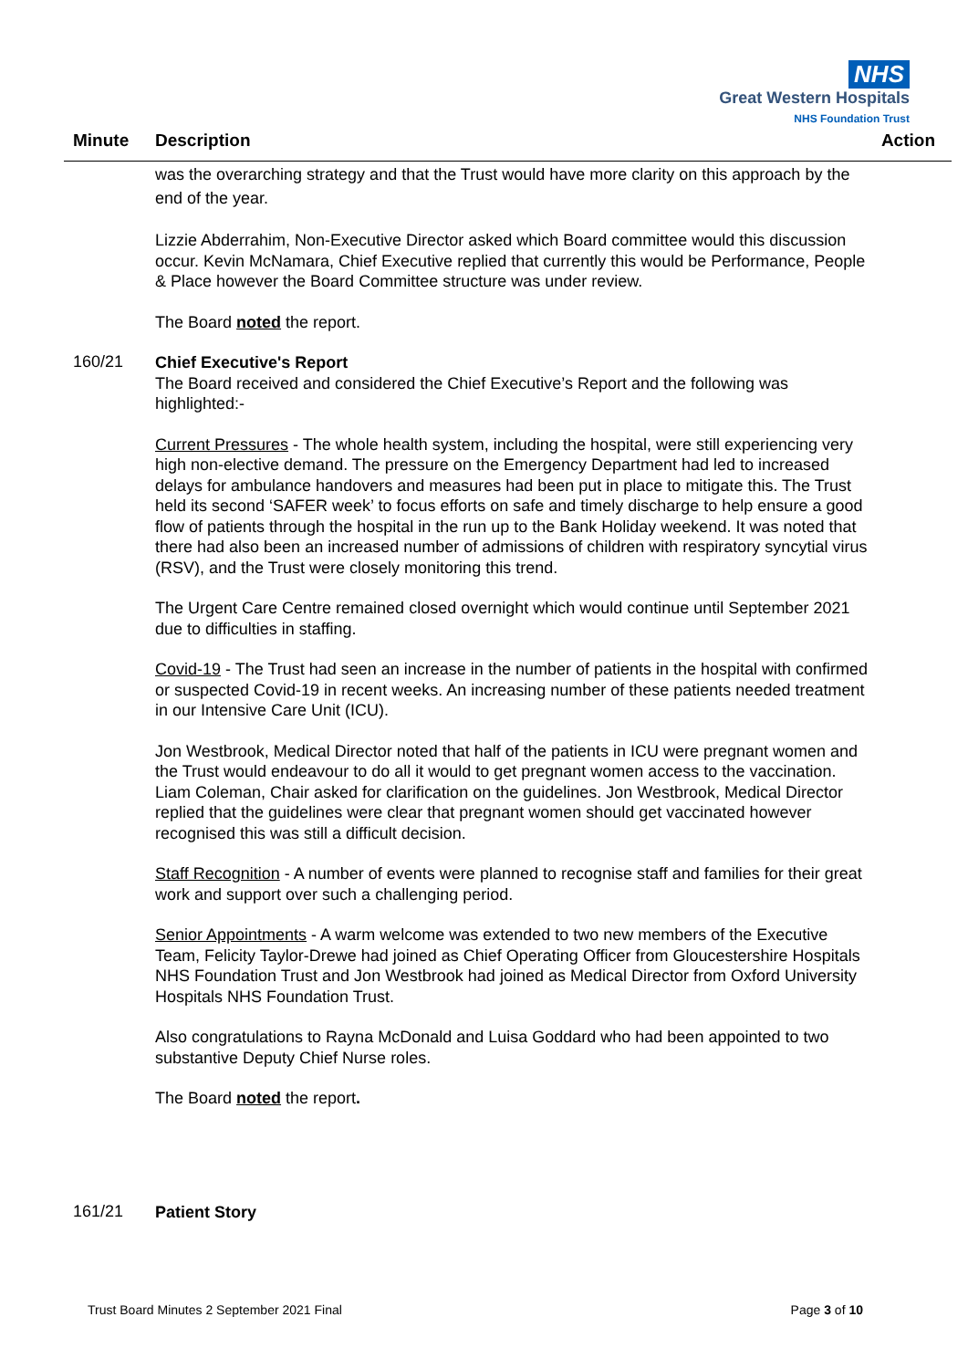NHS
Great Western Hospitals
NHS Foundation Trust
Minute Description Action
was the overarching strategy and that the Trust would have more clarity on this approach by the end of the year.
Lizzie Abderrahim, Non-Executive Director asked which Board committee would this discussion occur. Kevin McNamara, Chief Executive replied that currently this would be Performance, People & Place however the Board Committee structure was under review.
The Board noted the report.
160/21
Chief Executive's Report
The Board received and considered the Chief Executive’s Report and the following was highlighted:-
Current Pressures - The whole health system, including the hospital, were still experiencing very high non-elective demand. The pressure on the Emergency Department had led to increased delays for ambulance handovers and measures had been put in place to mitigate this. The Trust held its second ‘SAFER week’ to focus efforts on safe and timely discharge to help ensure a good flow of patients through the hospital in the run up to the Bank Holiday weekend. It was noted that there had also been an increased number of admissions of children with respiratory syncytial virus (RSV), and the Trust were closely monitoring this trend.
The Urgent Care Centre remained closed overnight which would continue until September 2021 due to difficulties in staffing.
Covid-19 - The Trust had seen an increase in the number of patients in the hospital with confirmed or suspected Covid-19 in recent weeks. An increasing number of these patients needed treatment in our Intensive Care Unit (ICU).
Jon Westbrook, Medical Director noted that half of the patients in ICU were pregnant women and the Trust would endeavour to do all it would to get pregnant women access to the vaccination. Liam Coleman, Chair asked for clarification on the guidelines. Jon Westbrook, Medical Director replied that the guidelines were clear that pregnant women should get vaccinated however recognised this was still a difficult decision.
Staff Recognition - A number of events were planned to recognise staff and families for their great work and support over such a challenging period.
Senior Appointments - A warm welcome was extended to two new members of the Executive Team, Felicity Taylor-Drewe had joined as Chief Operating Officer from Gloucestershire Hospitals NHS Foundation Trust and Jon Westbrook had joined as Medical Director from Oxford University Hospitals NHS Foundation Trust.
Also congratulations to Rayna McDonald and Luisa Goddard who had been appointed to two substantive Deputy Chief Nurse roles.
The Board noted the report.
161/21
Patient Story
Trust Board Minutes 2 September 2021 Final Page 3 of 10